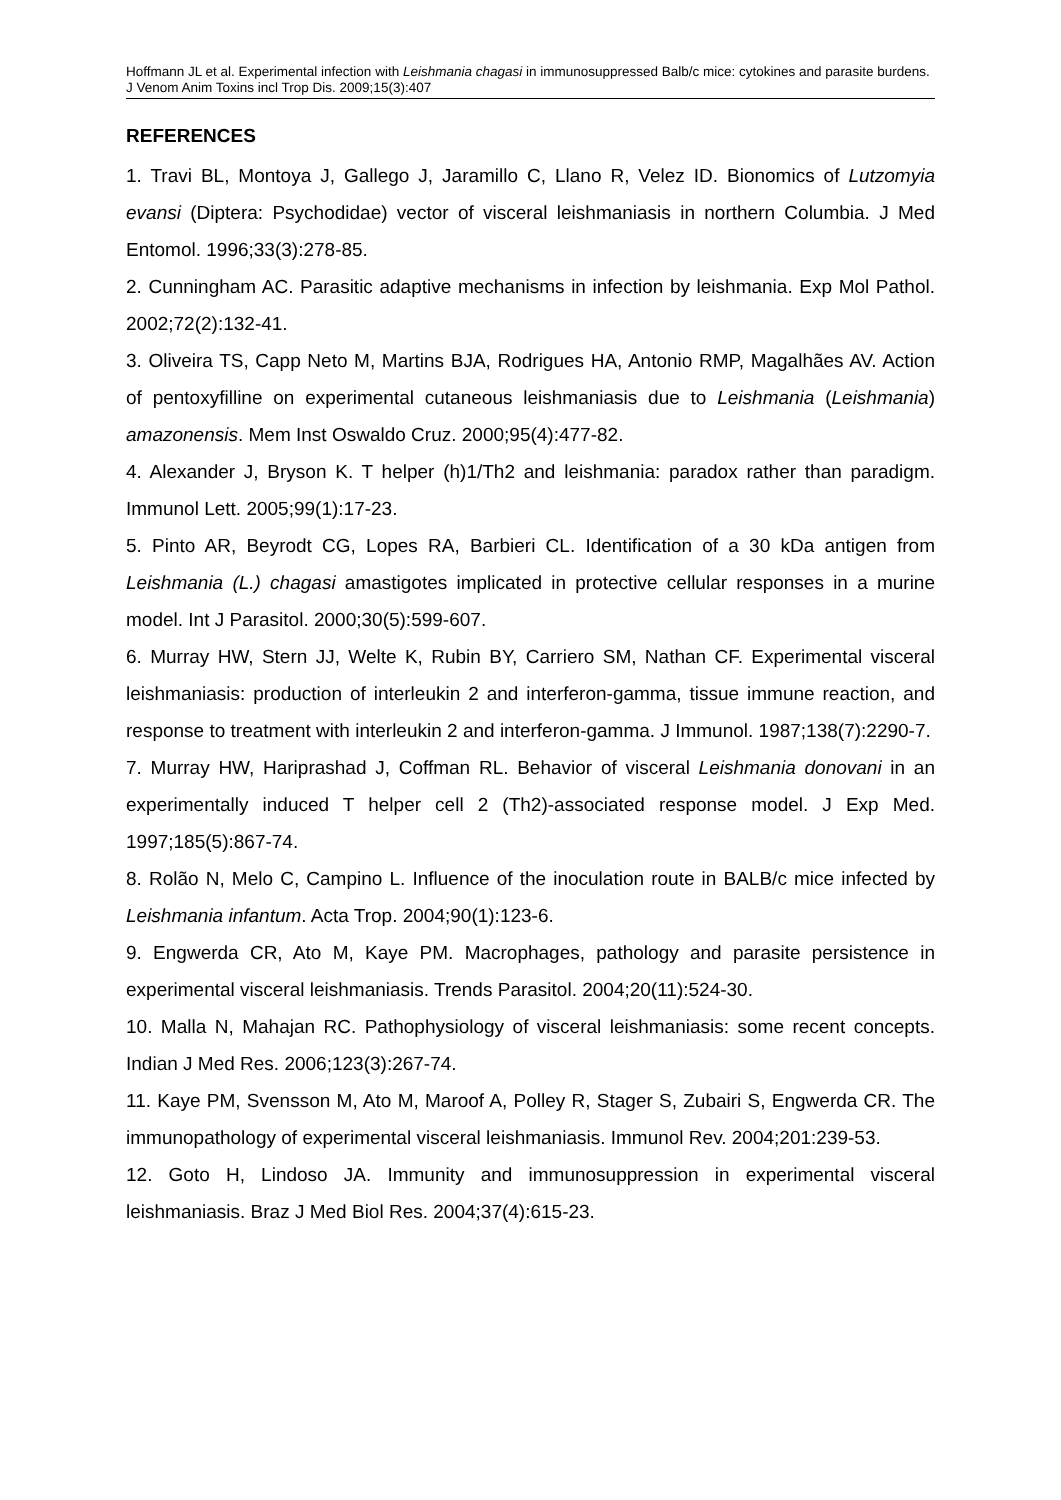Hoffmann JL et al. Experimental infection with Leishmania chagasi in immunosuppressed Balb/c mice: cytokines and parasite burdens. J Venom Anim Toxins incl Trop Dis. 2009;15(3):407
REFERENCES
1. Travi BL, Montoya J, Gallego J, Jaramillo C, Llano R, Velez ID. Bionomics of Lutzomyia evansi (Diptera: Psychodidae) vector of visceral leishmaniasis in northern Columbia. J Med Entomol. 1996;33(3):278-85.
2. Cunningham AC. Parasitic adaptive mechanisms in infection by leishmania. Exp Mol Pathol. 2002;72(2):132-41.
3. Oliveira TS, Capp Neto M, Martins BJA, Rodrigues HA, Antonio RMP, Magalhães AV. Action of pentoxyfilline on experimental cutaneous leishmaniasis due to Leishmania (Leishmania) amazonensis. Mem Inst Oswaldo Cruz. 2000;95(4):477-82.
4. Alexander J, Bryson K. T helper (h)1/Th2 and leishmania: paradox rather than paradigm. Immunol Lett. 2005;99(1):17-23.
5. Pinto AR, Beyrodt CG, Lopes RA, Barbieri CL. Identification of a 30 kDa antigen from Leishmania (L.) chagasi amastigotes implicated in protective cellular responses in a murine model. Int J Parasitol. 2000;30(5):599-607.
6. Murray HW, Stern JJ, Welte K, Rubin BY, Carriero SM, Nathan CF. Experimental visceral leishmaniasis: production of interleukin 2 and interferon-gamma, tissue immune reaction, and response to treatment with interleukin 2 and interferon-gamma. J Immunol. 1987;138(7):2290-7.
7. Murray HW, Hariprashad J, Coffman RL. Behavior of visceral Leishmania donovani in an experimentally induced T helper cell 2 (Th2)-associated response model. J Exp Med. 1997;185(5):867-74.
8. Rolão N, Melo C, Campino L. Influence of the inoculation route in BALB/c mice infected by Leishmania infantum. Acta Trop. 2004;90(1):123-6.
9. Engwerda CR, Ato M, Kaye PM. Macrophages, pathology and parasite persistence in experimental visceral leishmaniasis. Trends Parasitol. 2004;20(11):524-30.
10. Malla N, Mahajan RC. Pathophysiology of visceral leishmaniasis: some recent concepts. Indian J Med Res. 2006;123(3):267-74.
11. Kaye PM, Svensson M, Ato M, Maroof A, Polley R, Stager S, Zubairi S, Engwerda CR. The immunopathology of experimental visceral leishmaniasis. Immunol Rev. 2004;201:239-53.
12. Goto H, Lindoso JA. Immunity and immunosuppression in experimental visceral leishmaniasis. Braz J Med Biol Res. 2004;37(4):615-23.